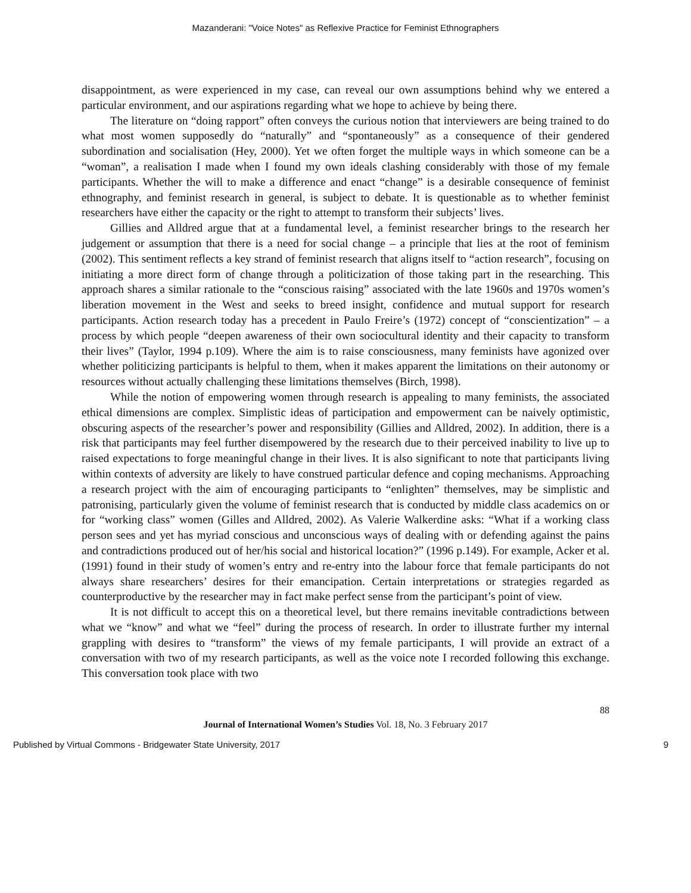Mazanderani: "Voice Notes" as Reflexive Practice for Feminist Ethnographers
disappointment, as were experienced in my case, can reveal our own assumptions behind why we entered a particular environment, and our aspirations regarding what we hope to achieve by being there.
The literature on “doing rapport” often conveys the curious notion that interviewers are being trained to do what most women supposedly do “naturally” and “spontaneously” as a consequence of their gendered subordination and socialisation (Hey, 2000). Yet we often forget the multiple ways in which someone can be a “woman”, a realisation I made when I found my own ideals clashing considerably with those of my female participants. Whether the will to make a difference and enact “change” is a desirable consequence of feminist ethnography, and feminist research in general, is subject to debate. It is questionable as to whether feminist researchers have either the capacity or the right to attempt to transform their subjects’ lives.
Gillies and Alldred argue that at a fundamental level, a feminist researcher brings to the research her judgement or assumption that there is a need for social change – a principle that lies at the root of feminism (2002). This sentiment reflects a key strand of feminist research that aligns itself to “action research”, focusing on initiating a more direct form of change through a politicization of those taking part in the researching. This approach shares a similar rationale to the “conscious raising” associated with the late 1960s and 1970s women’s liberation movement in the West and seeks to breed insight, confidence and mutual support for research participants. Action research today has a precedent in Paulo Freire’s (1972) concept of “conscientization” – a process by which people “deepen awareness of their own sociocultural identity and their capacity to transform their lives” (Taylor, 1994 p.109). Where the aim is to raise consciousness, many feminists have agonized over whether politicizing participants is helpful to them, when it makes apparent the limitations on their autonomy or resources without actually challenging these limitations themselves (Birch, 1998).
While the notion of empowering women through research is appealing to many feminists, the associated ethical dimensions are complex. Simplistic ideas of participation and empowerment can be naively optimistic, obscuring aspects of the researcher’s power and responsibility (Gillies and Alldred, 2002). In addition, there is a risk that participants may feel further disempowered by the research due to their perceived inability to live up to raised expectations to forge meaningful change in their lives. It is also significant to note that participants living within contexts of adversity are likely to have construed particular defence and coping mechanisms. Approaching a research project with the aim of encouraging participants to “enlighten” themselves, may be simplistic and patronising, particularly given the volume of feminist research that is conducted by middle class academics on or for “working class” women (Gilles and Alldred, 2002). As Valerie Walkerdine asks: “What if a working class person sees and yet has myriad conscious and unconscious ways of dealing with or defending against the pains and contradictions produced out of her/his social and historical location?” (1996 p.149). For example, Acker et al. (1991) found in their study of women’s entry and re-entry into the labour force that female participants do not always share researchers’ desires for their emancipation. Certain interpretations or strategies regarded as counterproductive by the researcher may in fact make perfect sense from the participant’s point of view.
It is not difficult to accept this on a theoretical level, but there remains inevitable contradictions between what we “know” and what we “feel” during the process of research. In order to illustrate further my internal grappling with desires to “transform” the views of my female participants, I will provide an extract of a conversation with two of my research participants, as well as the voice note I recorded following this exchange. This conversation took place with two
88
Journal of International Women’s Studies Vol. 18, No. 3 February 2017
Published by Virtual Commons - Bridgewater State University, 2017 9